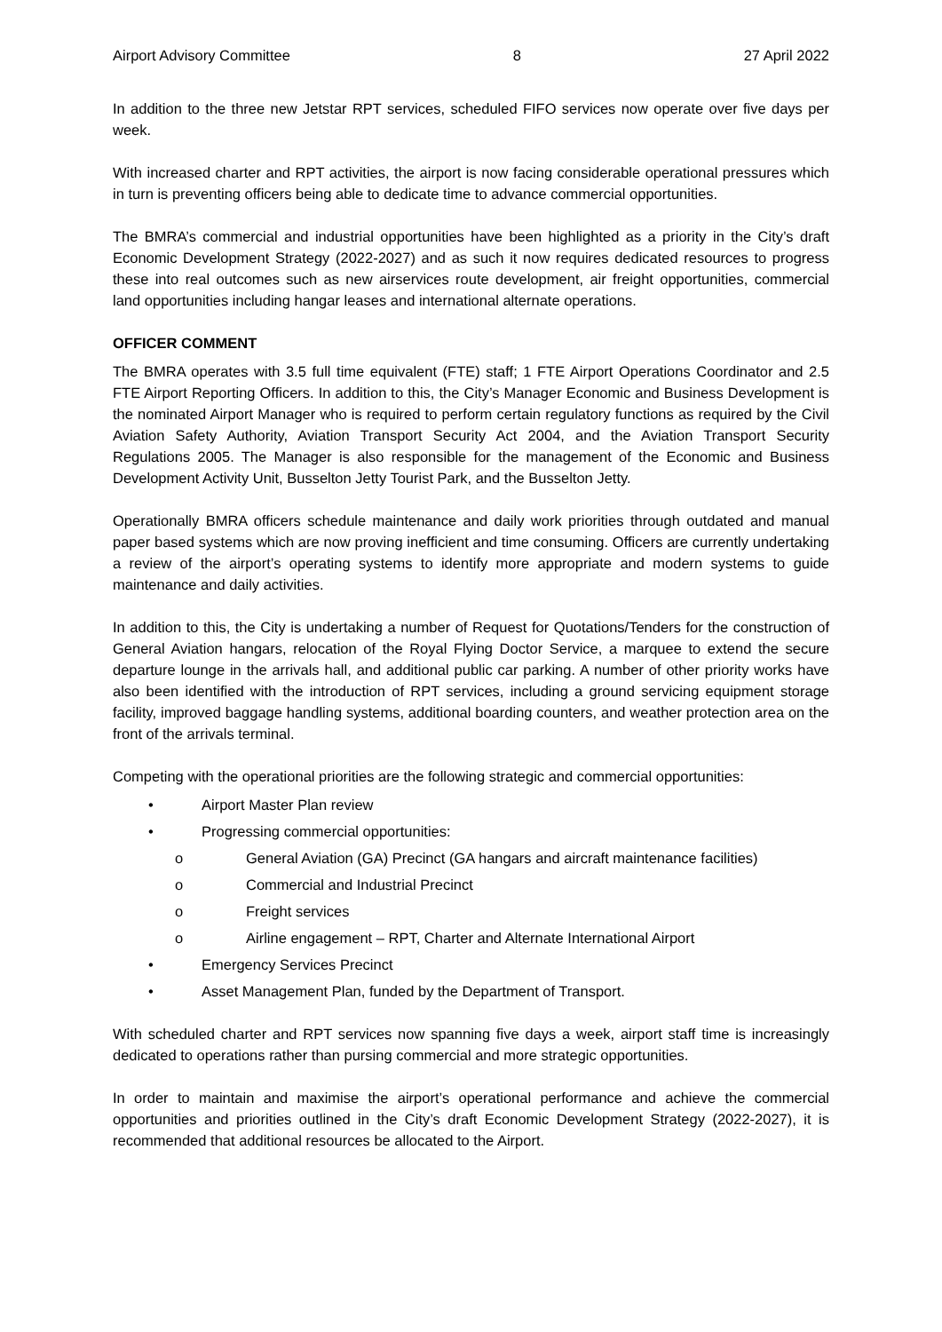Airport Advisory Committee 8 27 April 2022
In addition to the three new Jetstar RPT services, scheduled FIFO services now operate over five days per week.
With increased charter and RPT activities, the airport is now facing considerable operational pressures which in turn is preventing officers being able to dedicate time to advance commercial opportunities.
The BMRA’s commercial and industrial opportunities have been highlighted as a priority in the City’s draft Economic Development Strategy (2022-2027) and as such it now requires dedicated resources to progress these into real outcomes such as new airservices route development, air freight opportunities, commercial land opportunities including hangar leases and international alternate operations.
OFFICER COMMENT
The BMRA operates with 3.5 full time equivalent (FTE) staff; 1 FTE Airport Operations Coordinator and 2.5 FTE Airport Reporting Officers. In addition to this, the City’s Manager Economic and Business Development is the nominated Airport Manager who is required to perform certain regulatory functions as required by the Civil Aviation Safety Authority, Aviation Transport Security Act 2004, and the Aviation Transport Security Regulations 2005. The Manager is also responsible for the management of the Economic and Business Development Activity Unit, Busselton Jetty Tourist Park, and the Busselton Jetty.
Operationally BMRA officers schedule maintenance and daily work priorities through outdated and manual paper based systems which are now proving inefficient and time consuming. Officers are currently undertaking a review of the airport’s operating systems to identify more appropriate and modern systems to guide maintenance and daily activities.
In addition to this, the City is undertaking a number of Request for Quotations/Tenders for the construction of General Aviation hangars, relocation of the Royal Flying Doctor Service, a marquee to extend the secure departure lounge in the arrivals hall, and additional public car parking. A number of other priority works have also been identified with the introduction of RPT services, including a ground servicing equipment storage facility, improved baggage handling systems, additional boarding counters, and weather protection area on the front of the arrivals terminal.
Competing with the operational priorities are the following strategic and commercial opportunities:
• Airport Master Plan review
• Progressing commercial opportunities:
o General Aviation (GA) Precinct (GA hangars and aircraft maintenance facilities)
o Commercial and Industrial Precinct
o Freight services
o Airline engagement – RPT, Charter and Alternate International Airport
• Emergency Services Precinct
• Asset Management Plan, funded by the Department of Transport.
With scheduled charter and RPT services now spanning five days a week, airport staff time is increasingly dedicated to operations rather than pursing commercial and more strategic opportunities.
In order to maintain and maximise the airport’s operational performance and achieve the commercial opportunities and priorities outlined in the City’s draft Economic Development Strategy (2022-2027), it is recommended that additional resources be allocated to the Airport.